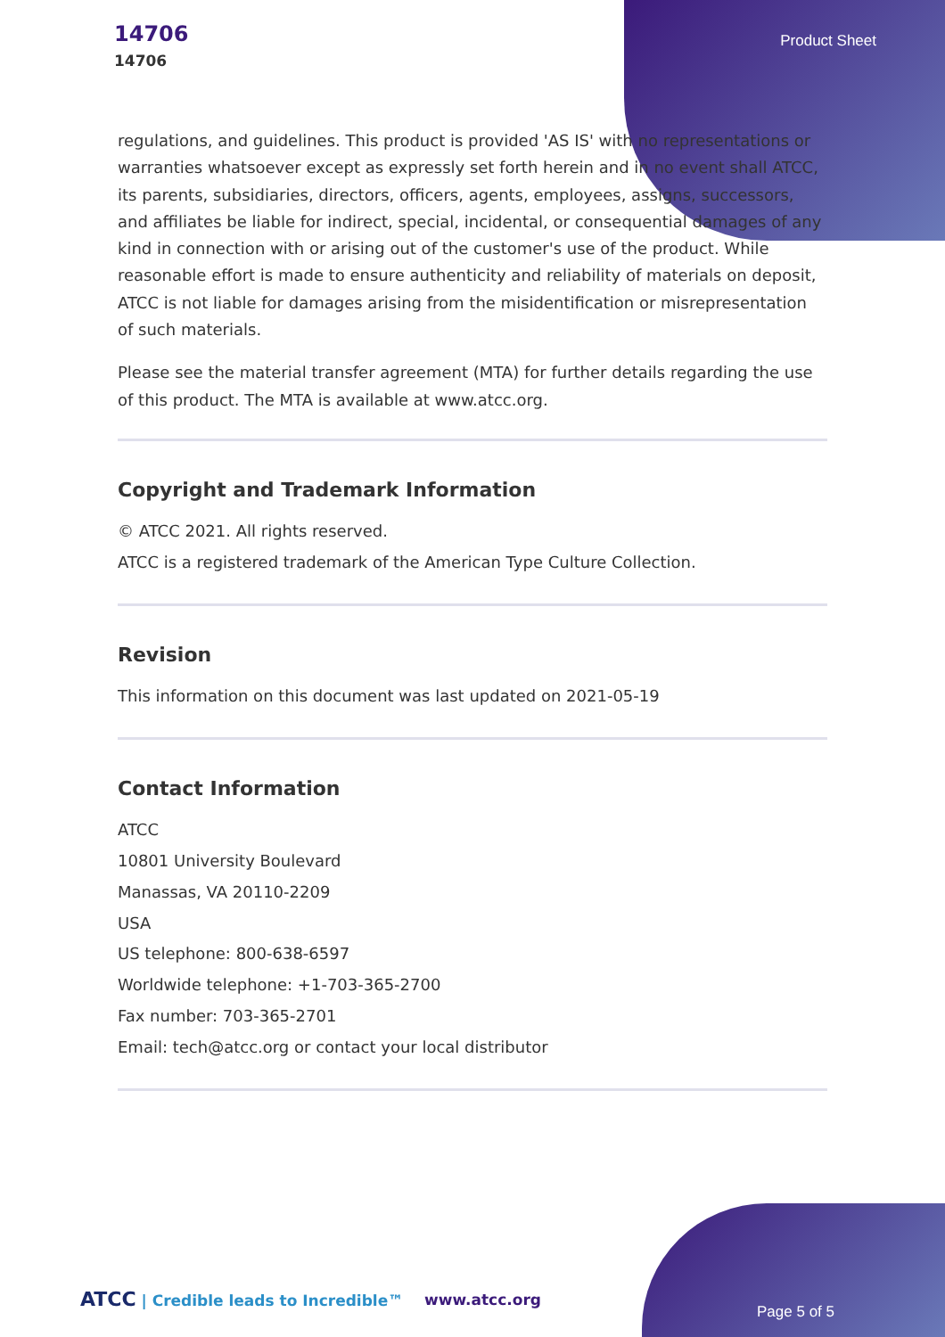14706
14706
Product Sheet
regulations, and guidelines. This product is provided 'AS IS' with no representations or warranties whatsoever except as expressly set forth herein and in no event shall ATCC, its parents, subsidiaries, directors, officers, agents, employees, assigns, successors, and affiliates be liable for indirect, special, incidental, or consequential damages of any kind in connection with or arising out of the customer's use of the product. While reasonable effort is made to ensure authenticity and reliability of materials on deposit, ATCC is not liable for damages arising from the misidentification or misrepresentation of such materials.
Please see the material transfer agreement (MTA) for further details regarding the use of this product. The MTA is available at www.atcc.org.
Copyright and Trademark Information
© ATCC 2021. All rights reserved.
ATCC is a registered trademark of the American Type Culture Collection.
Revision
This information on this document was last updated on 2021-05-19
Contact Information
ATCC
10801 University Boulevard
Manassas, VA 20110-2209
USA
US telephone: 800-638-6597
Worldwide telephone: +1-703-365-2700
Fax number: 703-365-2701
Email: tech@atcc.org or contact your local distributor
ATCC | Credible leads to Incredible™
www.atcc.org
Page 5 of 5